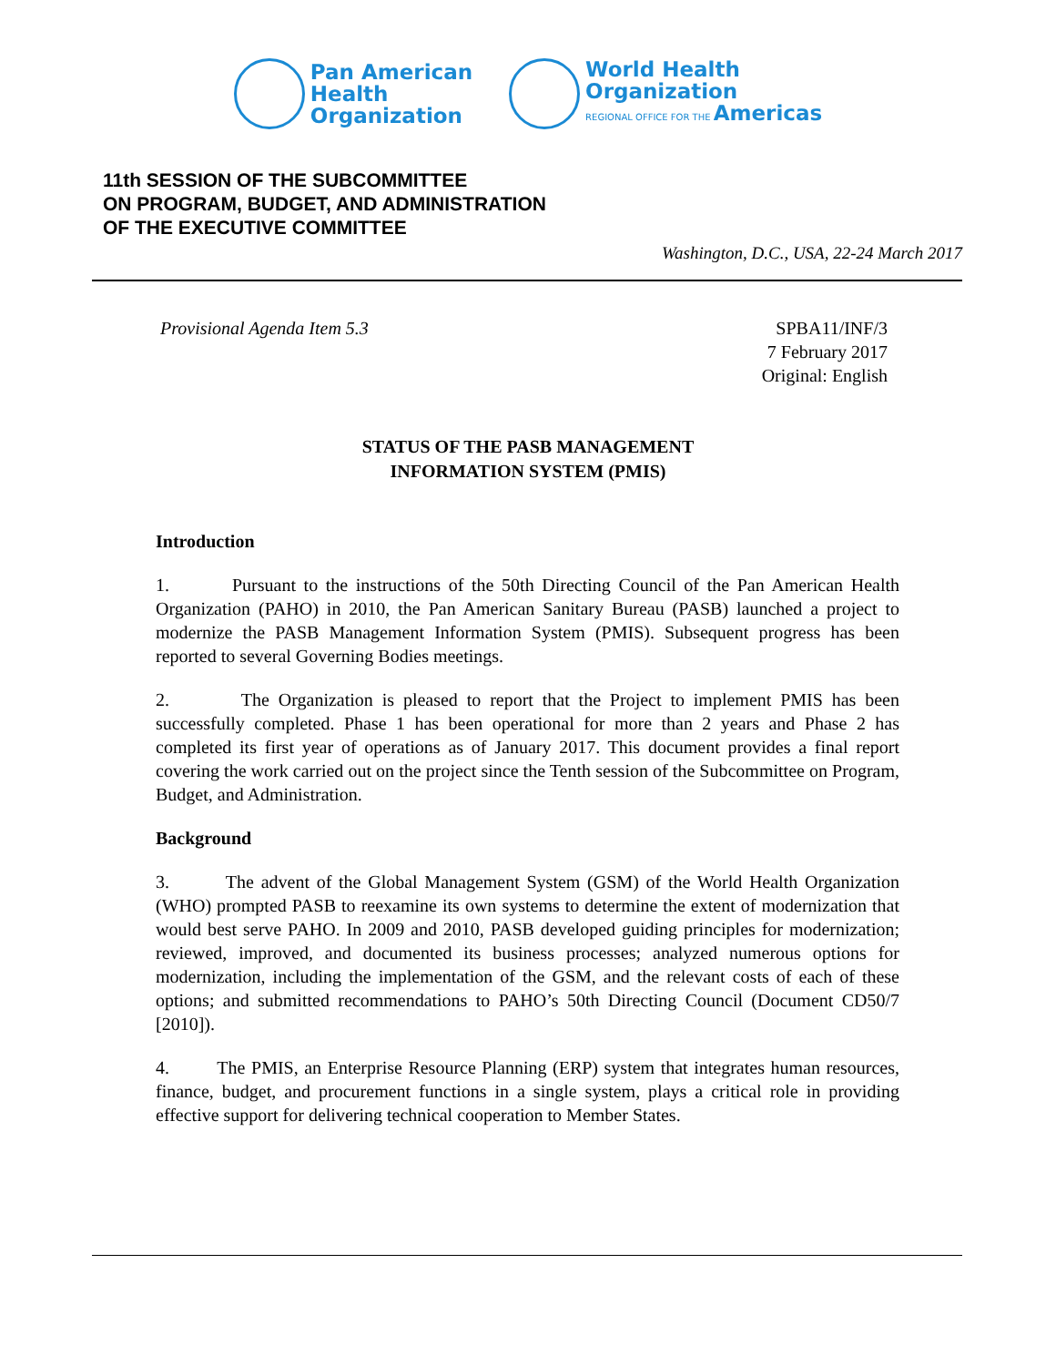Pan American
Health
Organization
World Health
Organization
REGIONAL OFFICE FOR THE Americas
11th SESSION OF THE SUBCOMMITTEE
ON PROGRAM, BUDGET, AND ADMINISTRATION
OF THE EXECUTIVE COMMITTEE
Washington, D.C., USA, 22-24 March 2017
Provisional Agenda Item 5.3 SPBA11/INF/3
7 February 2017
Original: English
STATUS OF THE PASB MANAGEMENT
INFORMATION SYSTEM (PMIS)
Introduction
1. Pursuant to the instructions of the 50th Directing Council of the Pan American Health Organization (PAHO) in 2010, the Pan American Sanitary Bureau (PASB) launched a project to modernize the PASB Management Information System (PMIS). Subsequent progress has been reported to several Governing Bodies meetings.
2. The Organization is pleased to report that the Project to implement PMIS has been successfully completed. Phase 1 has been operational for more than 2 years and Phase 2 has completed its first year of operations as of January 2017. This document provides a final report covering the work carried out on the project since the Tenth session of the Subcommittee on Program, Budget, and Administration.
Background
3. The advent of the Global Management System (GSM) of the World Health Organization (WHO) prompted PASB to reexamine its own systems to determine the extent of modernization that would best serve PAHO. In 2009 and 2010, PASB developed guiding principles for modernization; reviewed, improved, and documented its business processes; analyzed numerous options for modernization, including the implementation of the GSM, and the relevant costs of each of these options; and submitted recommendations to PAHO’s 50th Directing Council (Document CD50/7 [2010]).
4. The PMIS, an Enterprise Resource Planning (ERP) system that integrates human resources, finance, budget, and procurement functions in a single system, plays a critical role in providing effective support for delivering technical cooperation to Member States.